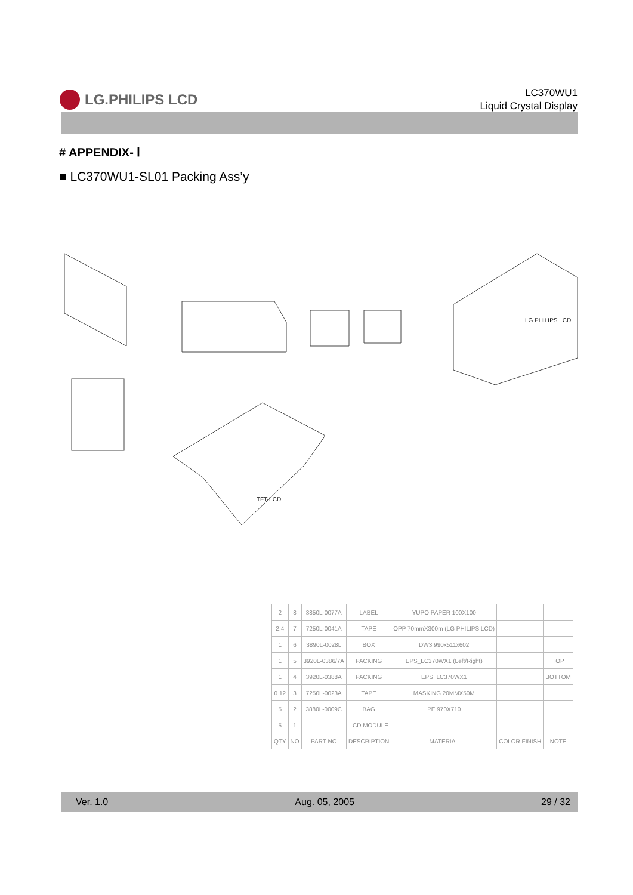LG.PHILIPS LCD
LC370WU1
Liquid Crystal Display
# APPENDIX- Ⅰ
■ LC370WU1-SL01 Packing Ass’y
LG.PHILIPS LCD
TFT-LCD
| 2 | 8 | 3850L-0077A | LABEL | YUPO PAPER 100X100 | | |
| 2.4 | 7 | 7250L-0041A | TAPE | OPP 70mmX300m (LG PHILIPS LCD) | | |
| 1 | 6 | 3890L-0028L | BOX | DW3 990x511x602 | | |
| 1 | 5 | 3920L-0386/7A | PACKING | EPS_LC370WX1 (Left/Right) | | TOP |
| 1 | 4 | 3920L-0388A | PACKING | EPS_LC370WX1 | | BOTTOM |
| 0.12 | 3 | 7250L-0023A | TAPE | MASKING 20MMX50M | | |
| 5 | 2 | 3880L-0009C | BAG | PE 970X710 | | |
| 5 | 1 | | LCD MODULE | | | |
| QTY | NO | PART NO | DESCRIPTION | MATERIAL | COLOR FINISH | NOTE |
Ver. 1.0 Aug. 05, 2005 29 / 32